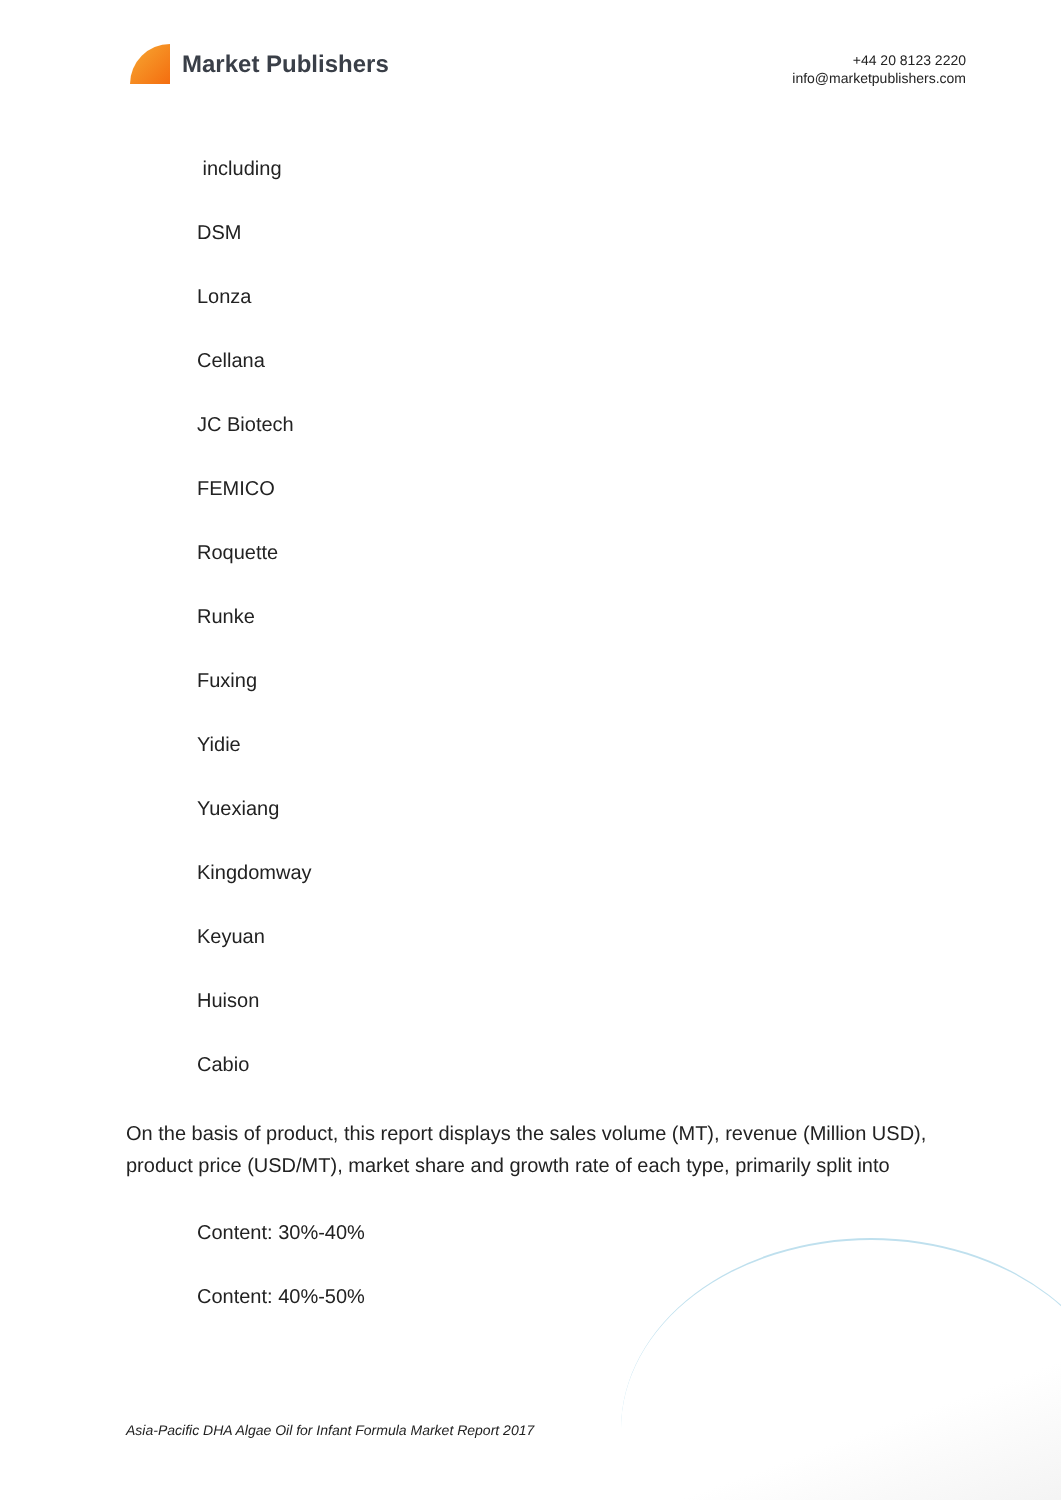Market Publishers
+44 20 8123 2220
info@marketpublishers.com
including
DSM
Lonza
Cellana
JC Biotech
FEMICO
Roquette
Runke
Fuxing
Yidie
Yuexiang
Kingdomway
Keyuan
Huison
Cabio
On the basis of product, this report displays the sales volume (MT), revenue (Million USD), product price (USD/MT), market share and growth rate of each type, primarily split into
Content: 30%-40%
Content: 40%-50%
Asia-Pacific DHA Algae Oil for Infant Formula Market Report 2017